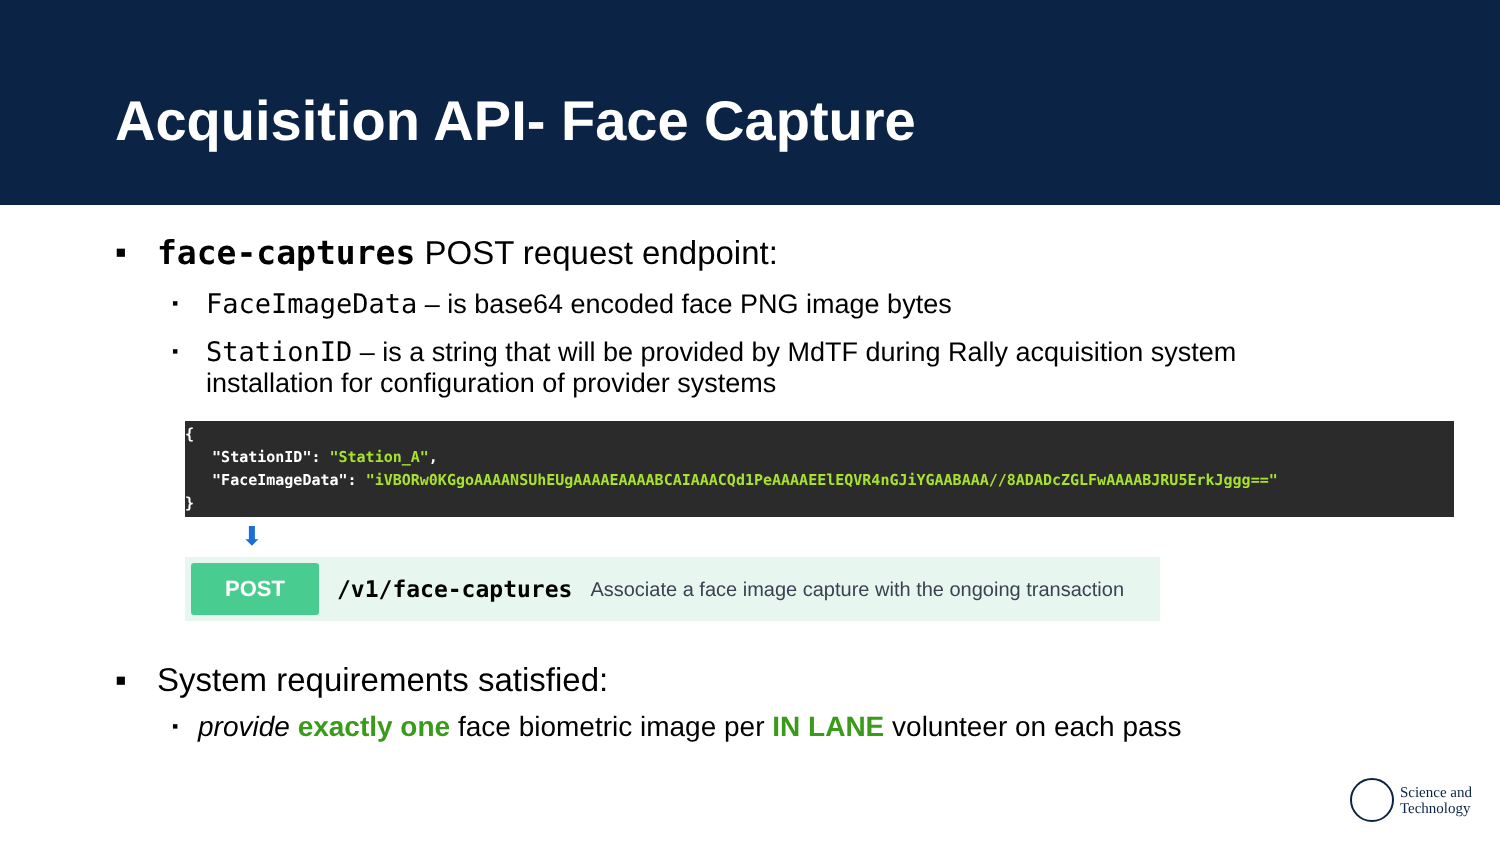Acquisition API- Face Capture
▪ face-captures POST request endpoint:
▪ FaceImageData – is base64 encoded face PNG image bytes
▪ StationID – is a string that will be provided by MdTF during Rally acquisition system
installation for configuration of provider systems
{
"StationID": "Station_A",
"FaceImageData": "iVBORw0KGgoAAAANSUhEUgAAAAEAAAABCAIAAACQd1PeAAAAEElEQVR4nGJiYGAABAAA//8ADADcZGLFwAAAABJRU5ErkJggg=="
}
⬇
POST
/v1/face-captures Associate a face image capture with the ongoing transaction
▪ System requirements satisfied:
▪ provide exactly one face biometric image per IN LANE volunteer on each pass
Science and
Technology